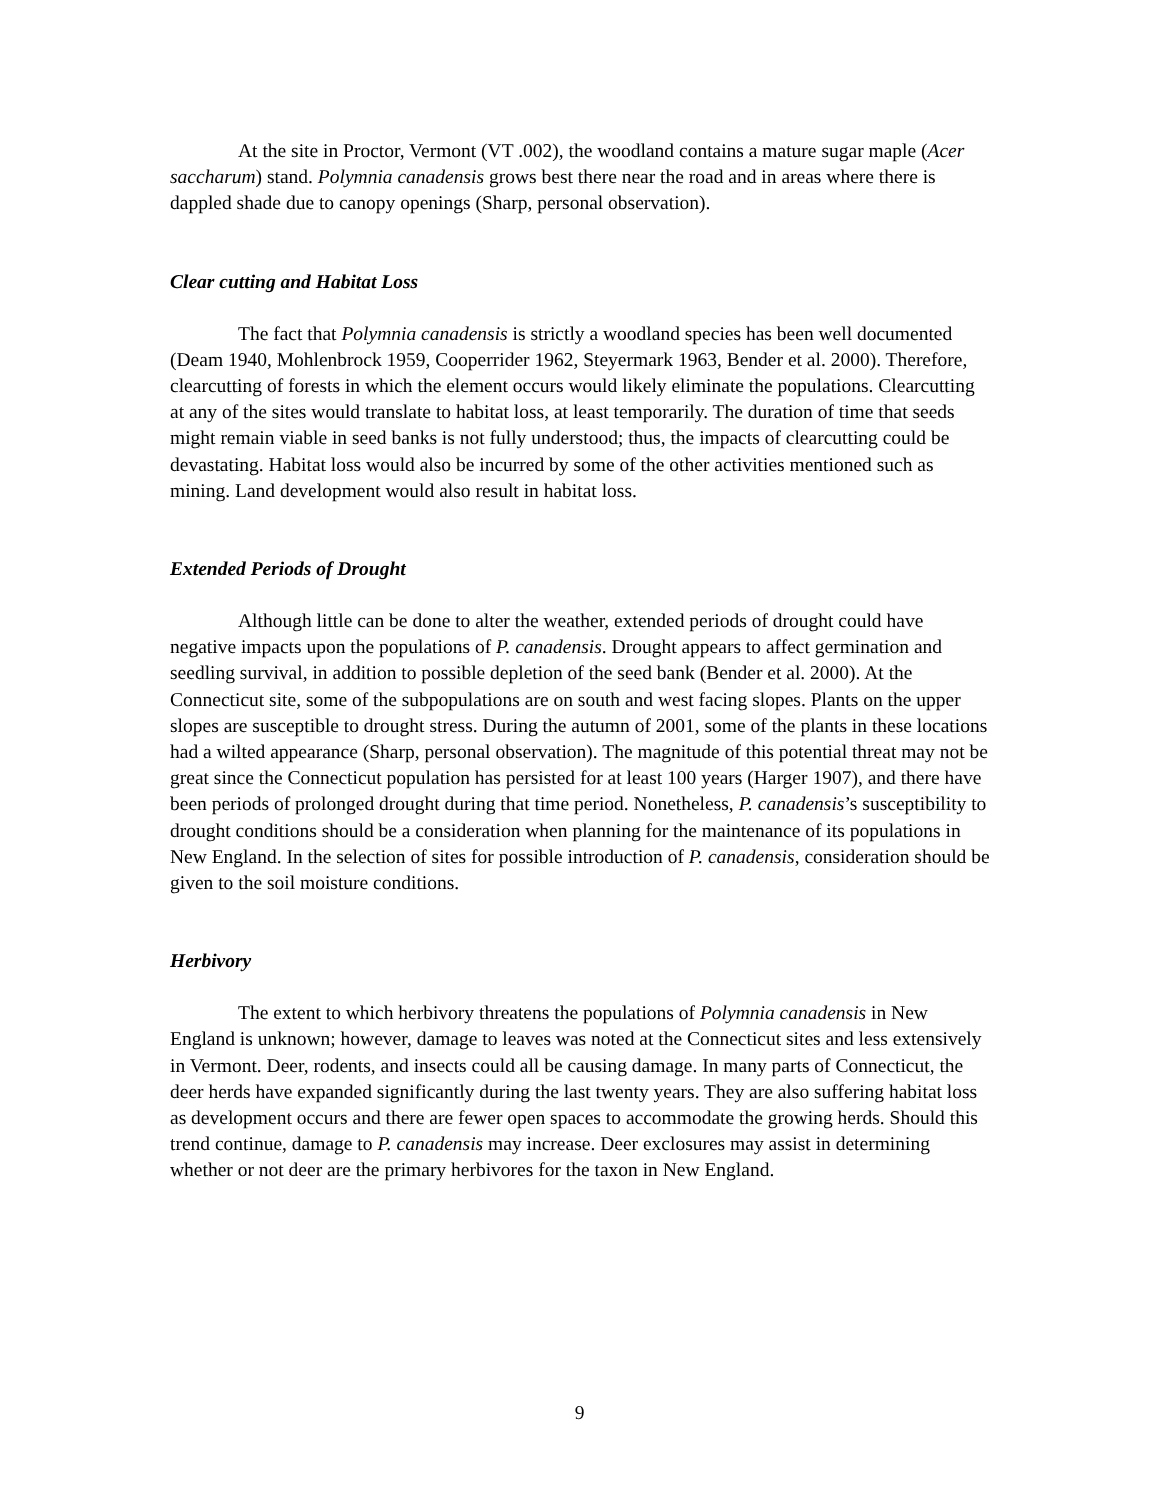At the site in Proctor, Vermont (VT .002), the woodland contains a mature sugar maple (Acer saccharum) stand. Polymnia canadensis grows best there near the road and in areas where there is dappled shade due to canopy openings (Sharp, personal observation).
Clear cutting and Habitat Loss
The fact that Polymnia canadensis is strictly a woodland species has been well documented (Deam 1940, Mohlenbrock 1959, Cooperrider 1962, Steyermark 1963, Bender et al. 2000). Therefore, clearcutting of forests in which the element occurs would likely eliminate the populations. Clearcutting at any of the sites would translate to habitat loss, at least temporarily. The duration of time that seeds might remain viable in seed banks is not fully understood; thus, the impacts of clearcutting could be devastating. Habitat loss would also be incurred by some of the other activities mentioned such as mining. Land development would also result in habitat loss.
Extended Periods of Drought
Although little can be done to alter the weather, extended periods of drought could have negative impacts upon the populations of P. canadensis. Drought appears to affect germination and seedling survival, in addition to possible depletion of the seed bank (Bender et al. 2000). At the Connecticut site, some of the subpopulations are on south and west facing slopes. Plants on the upper slopes are susceptible to drought stress. During the autumn of 2001, some of the plants in these locations had a wilted appearance (Sharp, personal observation). The magnitude of this potential threat may not be great since the Connecticut population has persisted for at least 100 years (Harger 1907), and there have been periods of prolonged drought during that time period. Nonetheless, P. canadensis’s susceptibility to drought conditions should be a consideration when planning for the maintenance of its populations in New England. In the selection of sites for possible introduction of P. canadensis, consideration should be given to the soil moisture conditions.
Herbivory
The extent to which herbivory threatens the populations of Polymnia canadensis in New England is unknown; however, damage to leaves was noted at the Connecticut sites and less extensively in Vermont. Deer, rodents, and insects could all be causing damage. In many parts of Connecticut, the deer herds have expanded significantly during the last twenty years. They are also suffering habitat loss as development occurs and there are fewer open spaces to accommodate the growing herds. Should this trend continue, damage to P. canadensis may increase. Deer exclosures may assist in determining whether or not deer are the primary herbivores for the taxon in New England.
9